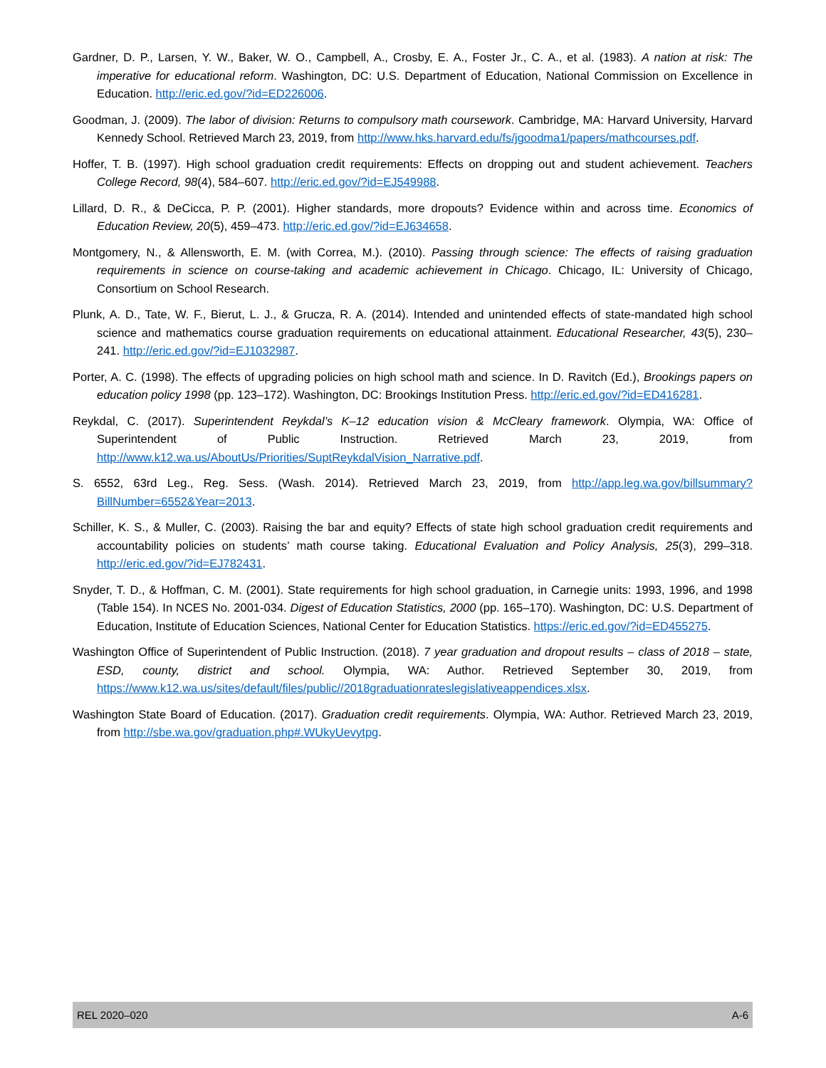Gardner, D. P., Larsen, Y. W., Baker, W. O., Campbell, A., Crosby, E. A., Foster Jr., C. A., et al. (1983). A nation at risk: The imperative for educational reform. Washington, DC: U.S. Department of Education, National Commission on Excellence in Education. http://eric.ed.gov/?id=ED226006.
Goodman, J. (2009). The labor of division: Returns to compulsory math coursework. Cambridge, MA: Harvard University, Harvard Kennedy School. Retrieved March 23, 2019, from http://www.hks.harvard.edu/fs/jgoodma1/papers/mathcourses.pdf.
Hoffer, T. B. (1997). High school graduation credit requirements: Effects on dropping out and student achievement. Teachers College Record, 98(4), 584–607. http://eric.ed.gov/?id=EJ549988.
Lillard, D. R., & DeCicca, P. P. (2001). Higher standards, more dropouts? Evidence within and across time. Economics of Education Review, 20(5), 459–473. http://eric.ed.gov/?id=EJ634658.
Montgomery, N., & Allensworth, E. M. (with Correa, M.). (2010). Passing through science: The effects of raising graduation requirements in science on course-taking and academic achievement in Chicago. Chicago, IL: University of Chicago, Consortium on School Research.
Plunk, A. D., Tate, W. F., Bierut, L. J., & Grucza, R. A. (2014). Intended and unintended effects of state-mandated high school science and mathematics course graduation requirements on educational attainment. Educational Researcher, 43(5), 230–241. http://eric.ed.gov/?id=EJ1032987.
Porter, A. C. (1998). The effects of upgrading policies on high school math and science. In D. Ravitch (Ed.), Brookings papers on education policy 1998 (pp. 123–172). Washington, DC: Brookings Institution Press. http://eric.ed.gov/?id=ED416281.
Reykdal, C. (2017). Superintendent Reykdal’s K–12 education vision & McCleary framework. Olympia, WA: Office of Superintendent of Public Instruction. Retrieved March 23, 2019, from http://www.k12.wa.us/AboutUs/Priorities/SuptReykdalVision_Narrative.pdf.
S. 6552, 63rd Leg., Reg. Sess. (Wash. 2014). Retrieved March 23, 2019, from http://app.leg.wa.gov/billsummary?BillNumber=6552&Year=2013.
Schiller, K. S., & Muller, C. (2003). Raising the bar and equity? Effects of state high school graduation credit requirements and accountability policies on students’ math course taking. Educational Evaluation and Policy Analysis, 25(3), 299–318. http://eric.ed.gov/?id=EJ782431.
Snyder, T. D., & Hoffman, C. M. (2001). State requirements for high school graduation, in Carnegie units: 1993, 1996, and 1998 (Table 154). In NCES No. 2001-034. Digest of Education Statistics, 2000 (pp. 165–170). Washington, DC: U.S. Department of Education, Institute of Education Sciences, National Center for Education Statistics. https://eric.ed.gov/?id=ED455275.
Washington Office of Superintendent of Public Instruction. (2018). 7 year graduation and dropout results – class of 2018 – state, ESD, county, district and school. Olympia, WA: Author. Retrieved September 30, 2019, from https://www.k12.wa.us/sites/default/files/public//2018graduationrateslegislativeappendices.xlsx.
Washington State Board of Education. (2017). Graduation credit requirements. Olympia, WA: Author. Retrieved March 23, 2019, from http://sbe.wa.gov/graduation.php#.WUkyUevytpg.
REL 2020–020 A-6